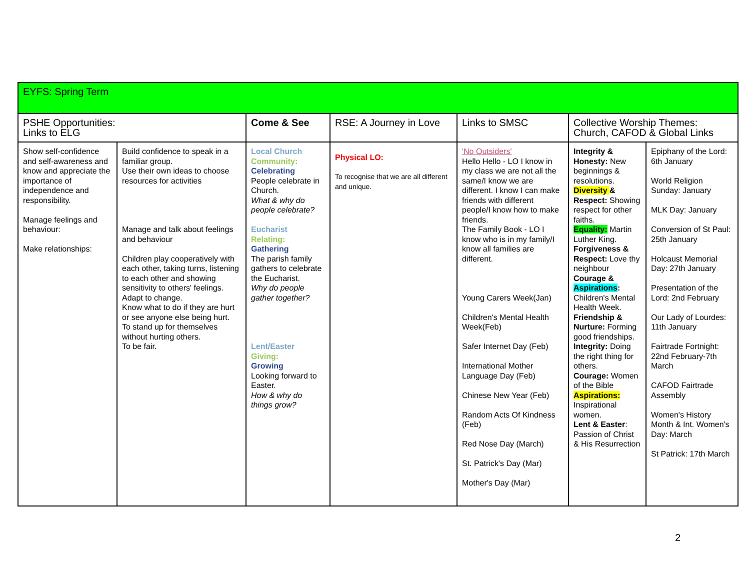| EYFS: Spring Term | | | | | | |
| PSHE Opportunities: Links to ELG | | Come & See | RSE: A Journey in Love | Links to SMSC | Collective Worship Themes: Church, CAFOD & Global Links | |
| Show self-confidence and self-awareness and know and appreciate the importance of independence and responsibility. Manage feelings and behaviour: Make relationships: | Build confidence to speak in a familiar group. Use their own ideas to choose resources for activities Manage and talk about feelings and behaviour Children play cooperatively with each other, taking turns, listening to each other and showing sensitivity to others' feelings. Adapt to change. Know what to do if they are hurt or see anyone else being hurt. To stand up for themselves without hurting others. To be fair. | Local Church Community: Celebrating People celebrate in Church. What & why do people celebrate? Eucharist Relating: Gathering The parish family gathers to celebrate the Eucharist. Why do people gather together? Lent/Easter Giving: Growing Looking forward to Easter. How & why do things grow? | Physical LO: To recognise that we are all different and unique. | 'No Outsiders' Hello Hello - LO I know in my class we are not all the same/I know we are different. I know I can make friends with different people/I know how to make friends. The Family Book - LO I know who is in my family/I know all families are different. Young Carers Week(Jan) Children's Mental Health Week(Feb) Safer Internet Day (Feb) International Mother Language Day (Feb) Chinese New Year (Feb) Random Acts Of Kindness (Feb) Red Nose Day (March) St. Patrick's Day (Mar) Mother's Day (Mar) | Integrity & Honesty: New beginnings & resolutions. Diversity & Respect: Showing respect for other faiths. Equality: Martin Luther King. Forgiveness & Respect: Love thy neighbour Courage & Aspirations : Children's Mental Health Week. Friendship & Nurture: Forming good friendships. Integrity: Doing the right thing for others. Courage: Women of the Bible Aspirations: Inspirational women. Lent & Easter : Passion of Christ & His Resurrection | Epiphany of the Lord: 6th January World Religion Sunday: January MLK Day: January Conversion of St Paul: 25th January Holcaust Memorial Day: 27th January Presentation of the Lord: 2nd February Our Lady of Lourdes: 11th January Fairtrade Fortnight: 22nd February-7th March CAFOD Fairtrade Assembly Women's History Month & Int. Women's Day: March St Patrick: 17th March |
2